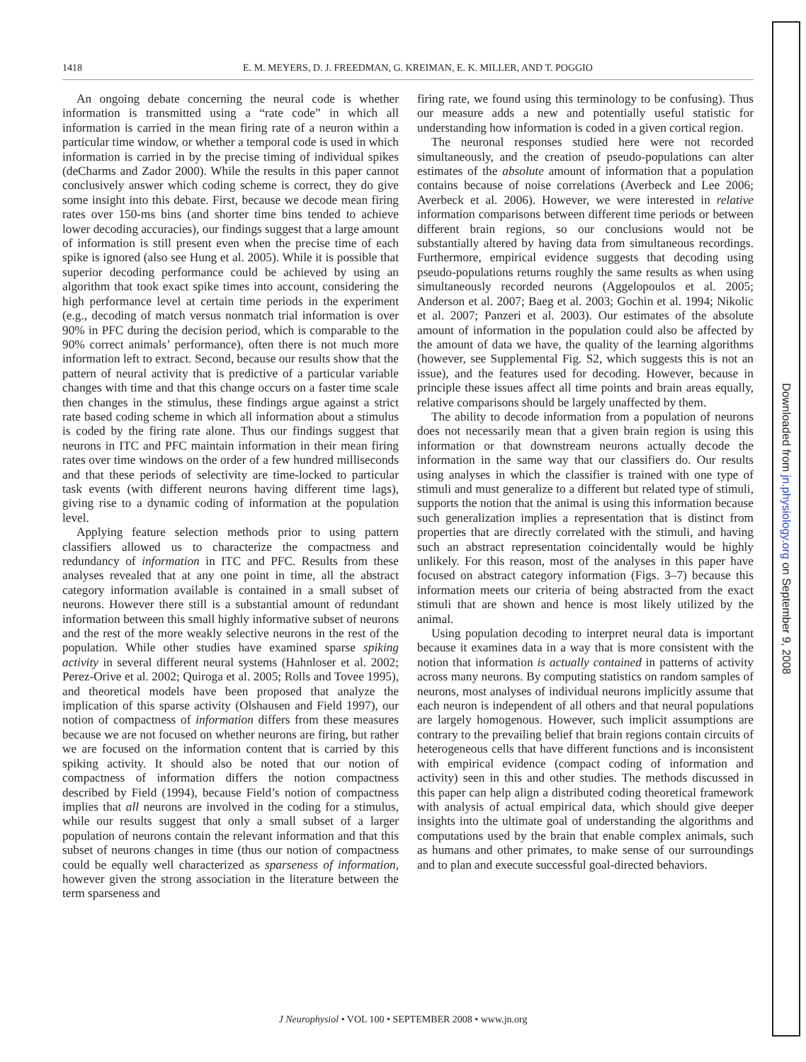1418 E. M. MEYERS, D. J. FREEDMAN, G. KREIMAN, E. K. MILLER, AND T. POGGIO
An ongoing debate concerning the neural code is whether information is transmitted using a “rate code” in which all information is carried in the mean firing rate of a neuron within a particular time window, or whether a temporal code is used in which information is carried in by the precise timing of individual spikes (deCharms and Zador 2000). While the results in this paper cannot conclusively answer which coding scheme is correct, they do give some insight into this debate. First, because we decode mean firing rates over 150-ms bins (and shorter time bins tended to achieve lower decoding accuracies), our findings suggest that a large amount of information is still present even when the precise time of each spike is ignored (also see Hung et al. 2005). While it is possible that superior decoding performance could be achieved by using an algorithm that took exact spike times into account, considering the high performance level at certain time periods in the experiment (e.g., decoding of match versus nonmatch trial information is over 90% in PFC during the decision period, which is comparable to the 90% correct animals’ performance), often there is not much more information left to extract. Second, because our results show that the pattern of neural activity that is predictive of a particular variable changes with time and that this change occurs on a faster time scale then changes in the stimulus, these findings argue against a strict rate based coding scheme in which all information about a stimulus is coded by the firing rate alone. Thus our findings suggest that neurons in ITC and PFC maintain information in their mean firing rates over time windows on the order of a few hundred milliseconds and that these periods of selectivity are time-locked to particular task events (with different neurons having different time lags), giving rise to a dynamic coding of information at the population level.
Applying feature selection methods prior to using pattern classifiers allowed us to characterize the compactness and redundancy of information in ITC and PFC. Results from these analyses revealed that at any one point in time, all the abstract category information available is contained in a small subset of neurons. However there still is a substantial amount of redundant information between this small highly informative subset of neurons and the rest of the more weakly selective neurons in the rest of the population. While other studies have examined sparse spiking activity in several different neural systems (Hahnloser et al. 2002; Perez-Orive et al. 2002; Quiroga et al. 2005; Rolls and Tovee 1995), and theoretical models have been proposed that analyze the implication of this sparse activity (Olshausen and Field 1997), our notion of compactness of information differs from these measures because we are not focused on whether neurons are firing, but rather we are focused on the information content that is carried by this spiking activity. It should also be noted that our notion of compactness of information differs the notion compactness described by Field (1994), because Field’s notion of compactness implies that all neurons are involved in the coding for a stimulus, while our results suggest that only a small subset of a larger population of neurons contain the relevant information and that this subset of neurons changes in time (thus our notion of compactness could be equally well characterized as sparseness of information, however given the strong association in the literature between the term sparseness and
firing rate, we found using this terminology to be confusing). Thus our measure adds a new and potentially useful statistic for understanding how information is coded in a given cortical region.
The neuronal responses studied here were not recorded simultaneously, and the creation of pseudo-populations can alter estimates of the absolute amount of information that a population contains because of noise correlations (Averbeck and Lee 2006; Averbeck et al. 2006). However, we were interested in relative information comparisons between different time periods or between different brain regions, so our conclusions would not be substantially altered by having data from simultaneous recordings. Furthermore, empirical evidence suggests that decoding using pseudo-populations returns roughly the same results as when using simultaneously recorded neurons (Aggelopoulos et al. 2005; Anderson et al. 2007; Baeg et al. 2003; Gochin et al. 1994; Nikolic et al. 2007; Panzeri et al. 2003). Our estimates of the absolute amount of information in the population could also be affected by the amount of data we have, the quality of the learning algorithms (however, see Supplemental Fig. S2, which suggests this is not an issue), and the features used for decoding. However, because in principle these issues affect all time points and brain areas equally, relative comparisons should be largely unaffected by them.
The ability to decode information from a population of neurons does not necessarily mean that a given brain region is using this information or that downstream neurons actually decode the information in the same way that our classifiers do. Our results using analyses in which the classifier is trained with one type of stimuli and must generalize to a different but related type of stimuli, supports the notion that the animal is using this information because such generalization implies a representation that is distinct from properties that are directly correlated with the stimuli, and having such an abstract representation coincidentally would be highly unlikely. For this reason, most of the analyses in this paper have focused on abstract category information (Figs. 3–7) because this information meets our criteria of being abstracted from the exact stimuli that are shown and hence is most likely utilized by the animal.
Using population decoding to interpret neural data is important because it examines data in a way that is more consistent with the notion that information is actually contained in patterns of activity across many neurons. By computing statistics on random samples of neurons, most analyses of individual neurons implicitly assume that each neuron is independent of all others and that neural populations are largely homogenous. However, such implicit assumptions are contrary to the prevailing belief that brain regions contain circuits of heterogeneous cells that have different functions and is inconsistent with empirical evidence (compact coding of information and activity) seen in this and other studies. The methods discussed in this paper can help align a distributed coding theoretical framework with analysis of actual empirical data, which should give deeper insights into the ultimate goal of understanding the algorithms and computations used by the brain that enable complex animals, such as humans and other primates, to make sense of our surroundings and to plan and execute successful goal-directed behaviors.
J Neurophysiol • VOL 100 • SEPTEMBER 2008 • www.jn.org
Downloaded from jn.physiology.org on September 9, 2008